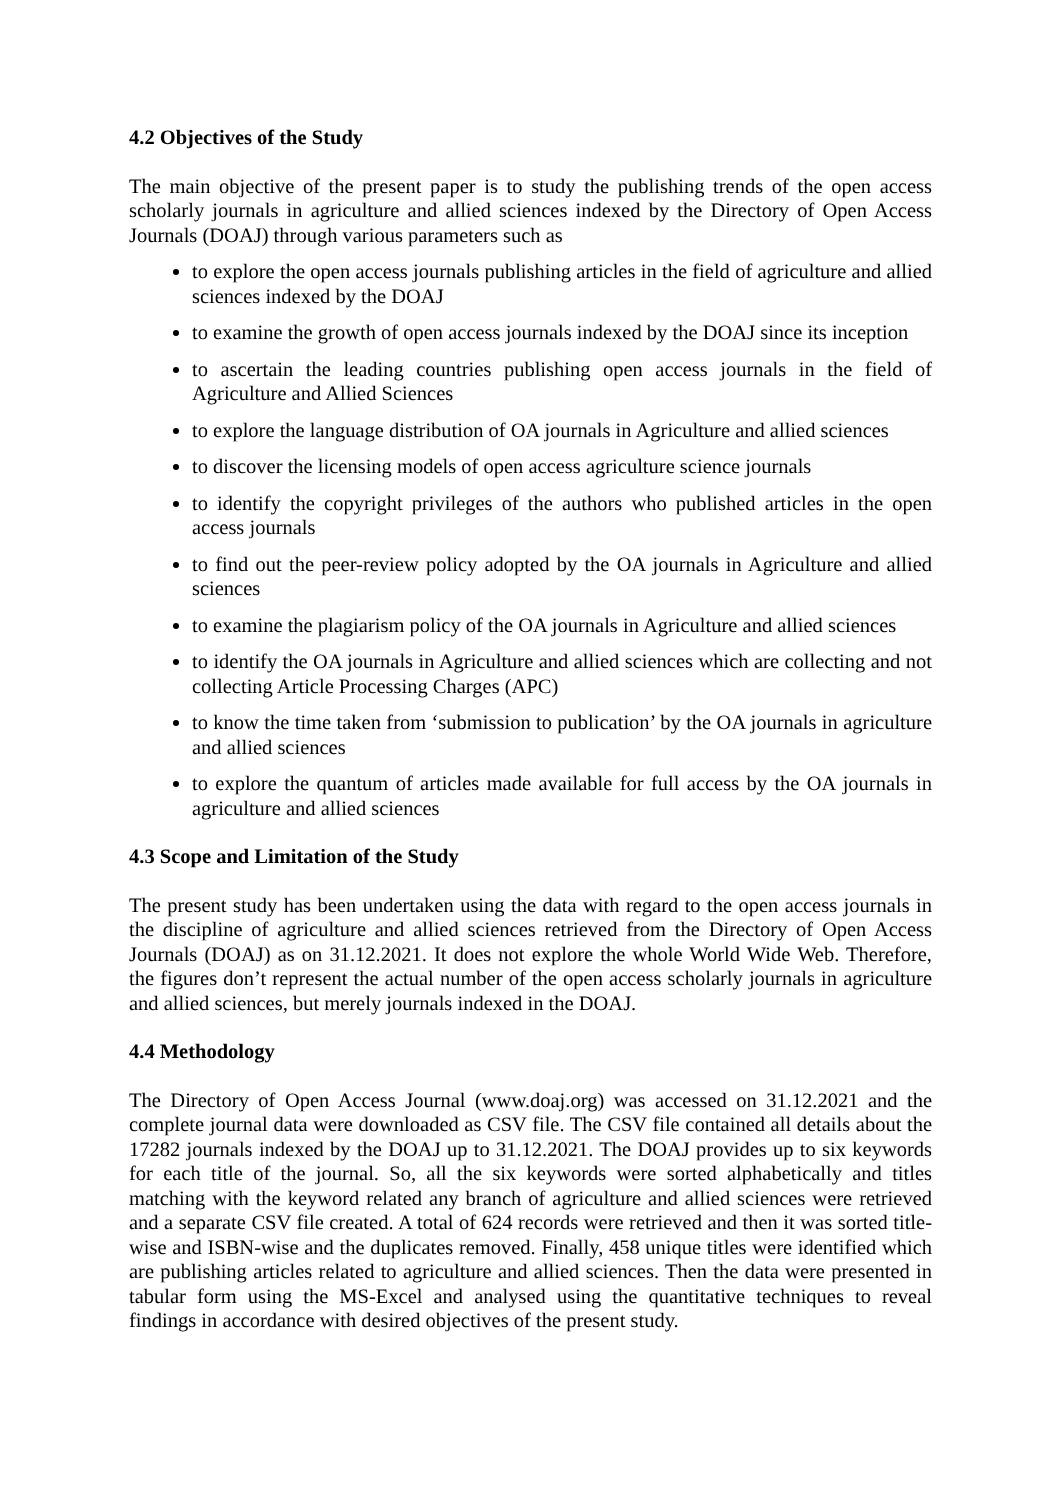4.2 Objectives of the Study
The main objective of the present paper is to study the publishing trends of the open access scholarly journals in agriculture and allied sciences indexed by the Directory of Open Access Journals (DOAJ) through various parameters such as
to explore the open access journals publishing articles in the field of agriculture and allied sciences indexed by the DOAJ
to examine the growth of open access journals indexed by the DOAJ since its inception
to ascertain the leading countries publishing open access journals in the field of Agriculture and Allied Sciences
to explore the language distribution of OA journals in Agriculture and allied sciences
to discover the licensing models of open access agriculture science journals
to identify the copyright privileges of the authors who published articles in the open access journals
to find out the peer-review policy adopted by the OA journals in Agriculture and allied sciences
to examine the plagiarism policy of the OA journals in Agriculture and allied sciences
to identify the OA journals in Agriculture and allied sciences which are collecting and not collecting Article Processing Charges (APC)
to know the time taken from ‘submission to publication’ by the OA journals in agriculture and allied sciences
to explore the quantum of articles made available for full access by the OA journals in agriculture and allied sciences
4.3 Scope and Limitation of the Study
The present study has been undertaken using the data with regard to the open access journals in the discipline of agriculture and allied sciences retrieved from the Directory of Open Access Journals (DOAJ) as on 31.12.2021. It does not explore the whole World Wide Web. Therefore, the figures don’t represent the actual number of the open access scholarly journals in agriculture and allied sciences, but merely journals indexed in the DOAJ.
4.4 Methodology
The Directory of Open Access Journal (www.doaj.org) was accessed on 31.12.2021 and the complete journal data were downloaded as CSV file. The CSV file contained all details about the 17282 journals indexed by the DOAJ up to 31.12.2021. The DOAJ provides up to six keywords for each title of the journal. So, all the six keywords were sorted alphabetically and titles matching with the keyword related any branch of agriculture and allied sciences were retrieved and a separate CSV file created. A total of 624 records were retrieved and then it was sorted title-wise and ISBN-wise and the duplicates removed. Finally, 458 unique titles were identified which are publishing articles related to agriculture and allied sciences. Then the data were presented in tabular form using the MS-Excel and analysed using the quantitative techniques to reveal findings in accordance with desired objectives of the present study.